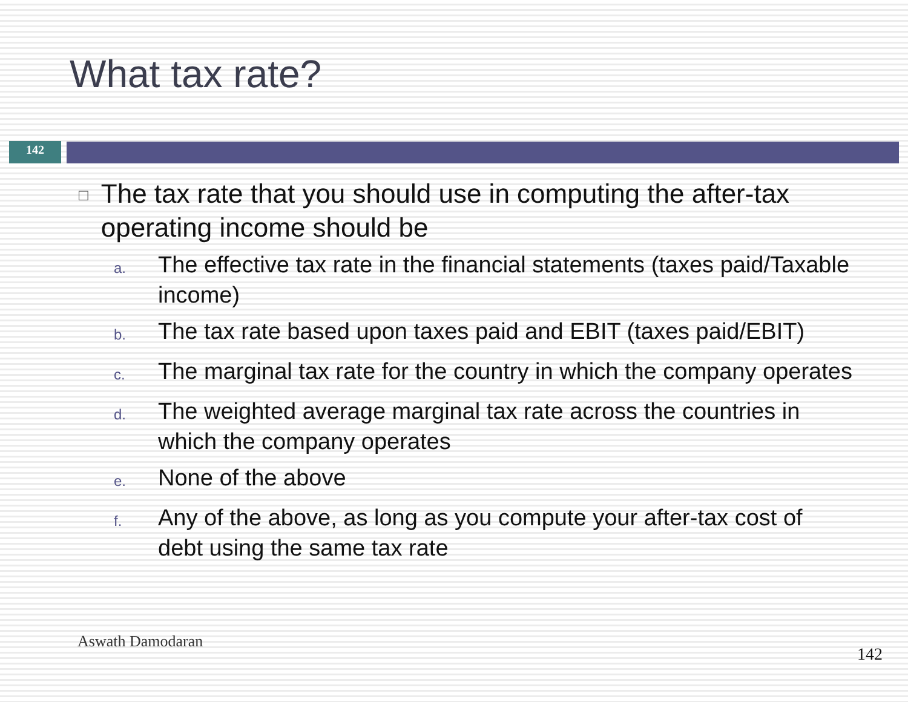What tax rate?
142
□ The tax rate that you should use in computing the after-tax operating income should be
a. The effective tax rate in the financial statements (taxes paid/Taxable income)
b. The tax rate based upon taxes paid and EBIT (taxes paid/EBIT)
c. The marginal tax rate for the country in which the company operates
d. The weighted average marginal tax rate across the countries in which the company operates
e. None of the above
f. Any of the above, as long as you compute your after-tax cost of debt using the same tax rate
Aswath Damodaran
142